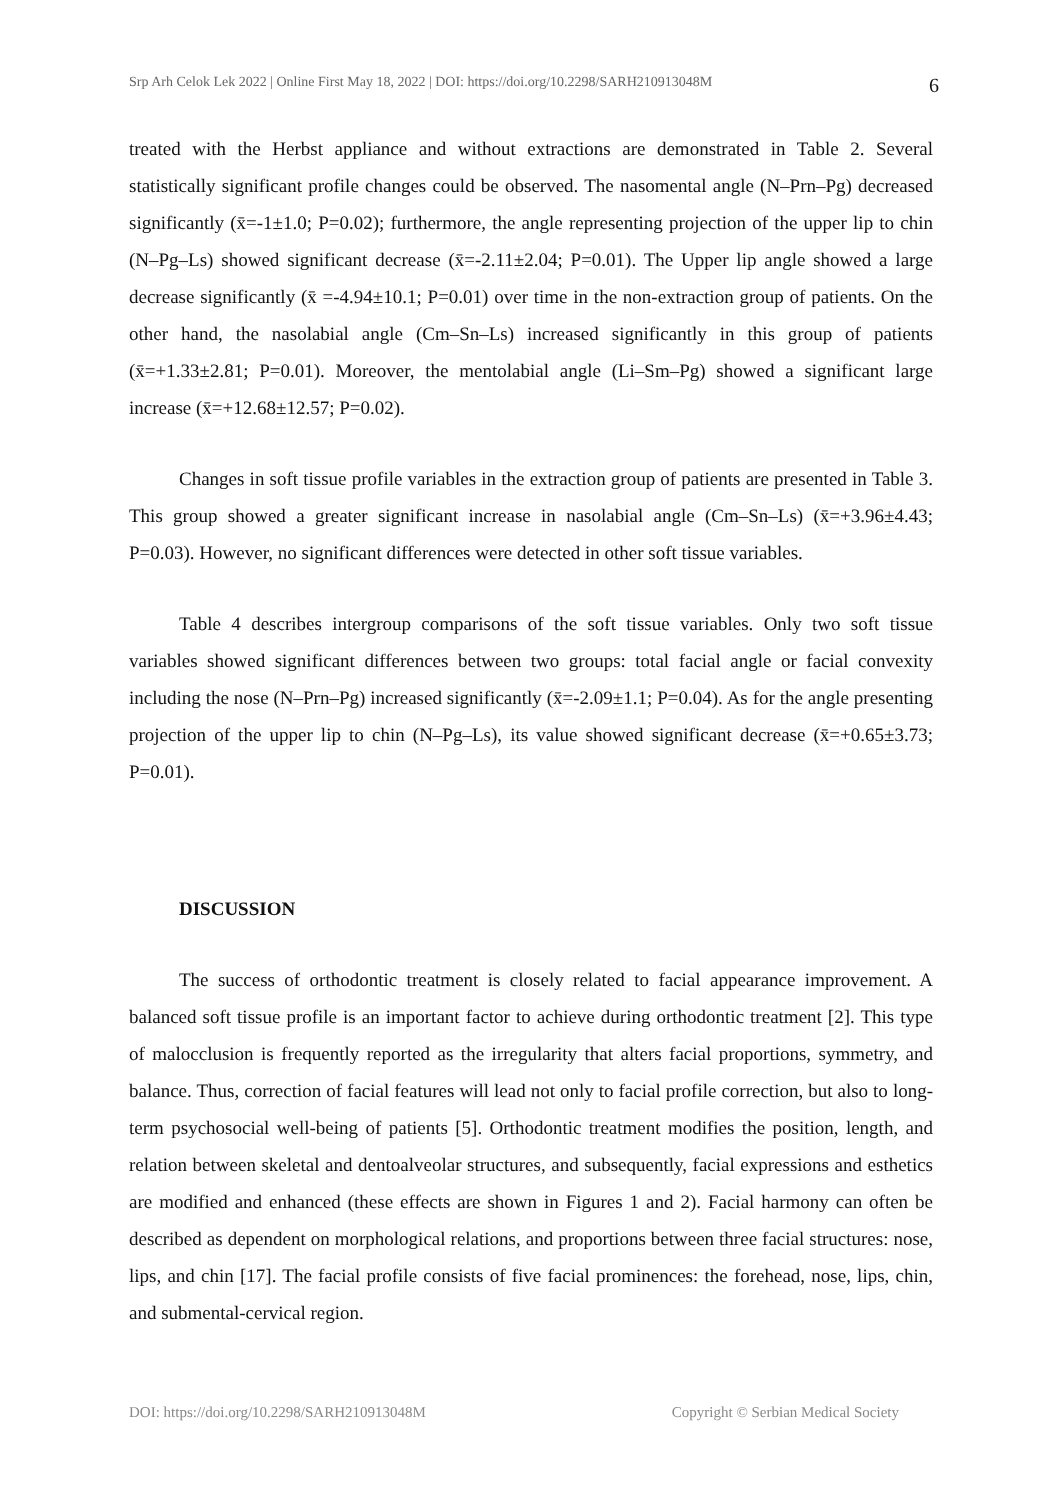Srp Arh Celok Lek 2022 | Online First May 18, 2022 | DOI: https://doi.org/10.2298/SARH210913048M 6
treated with the Herbst appliance and without extractions are demonstrated in Table 2. Several statistically significant profile changes could be observed. The nasomental angle (N–Prn–Pg) decreased significantly (x̄=-1±1.0; P=0.02); furthermore, the angle representing projection of the upper lip to chin (N–Pg–Ls) showed significant decrease (x̄=-2.11±2.04; P=0.01). The Upper lip angle showed a large decrease significantly (x̄ =-4.94±10.1; P=0.01) over time in the non-extraction group of patients. On the other hand, the nasolabial angle (Cm–Sn–Ls) increased significantly in this group of patients (x̄=+1.33±2.81; P=0.01). Moreover, the mentolabial angle (Li–Sm–Pg) showed a significant large increase (x̄=+12.68±12.57; P=0.02).
Changes in soft tissue profile variables in the extraction group of patients are presented in Table 3. This group showed a greater significant increase in nasolabial angle (Cm–Sn–Ls) (x̄=+3.96±4.43; P=0.03). However, no significant differences were detected in other soft tissue variables.
Table 4 describes intergroup comparisons of the soft tissue variables. Only two soft tissue variables showed significant differences between two groups: total facial angle or facial convexity including the nose (N–Prn–Pg) increased significantly (x̄=-2.09±1.1; P=0.04). As for the angle presenting projection of the upper lip to chin (N–Pg–Ls), its value showed significant decrease (x̄=+0.65±3.73; P=0.01).
DISCUSSION
The success of orthodontic treatment is closely related to facial appearance improvement. A balanced soft tissue profile is an important factor to achieve during orthodontic treatment [2]. This type of malocclusion is frequently reported as the irregularity that alters facial proportions, symmetry, and balance. Thus, correction of facial features will lead not only to facial profile correction, but also to long-term psychosocial well-being of patients [5]. Orthodontic treatment modifies the position, length, and relation between skeletal and dentoalveolar structures, and subsequently, facial expressions and esthetics are modified and enhanced (these effects are shown in Figures 1 and 2). Facial harmony can often be described as dependent on morphological relations, and proportions between three facial structures: nose, lips, and chin [17]. The facial profile consists of five facial prominences: the forehead, nose, lips, chin, and submental-cervical region.
DOI: https://doi.org/10.2298/SARH210913048M Copyright © Serbian Medical Society